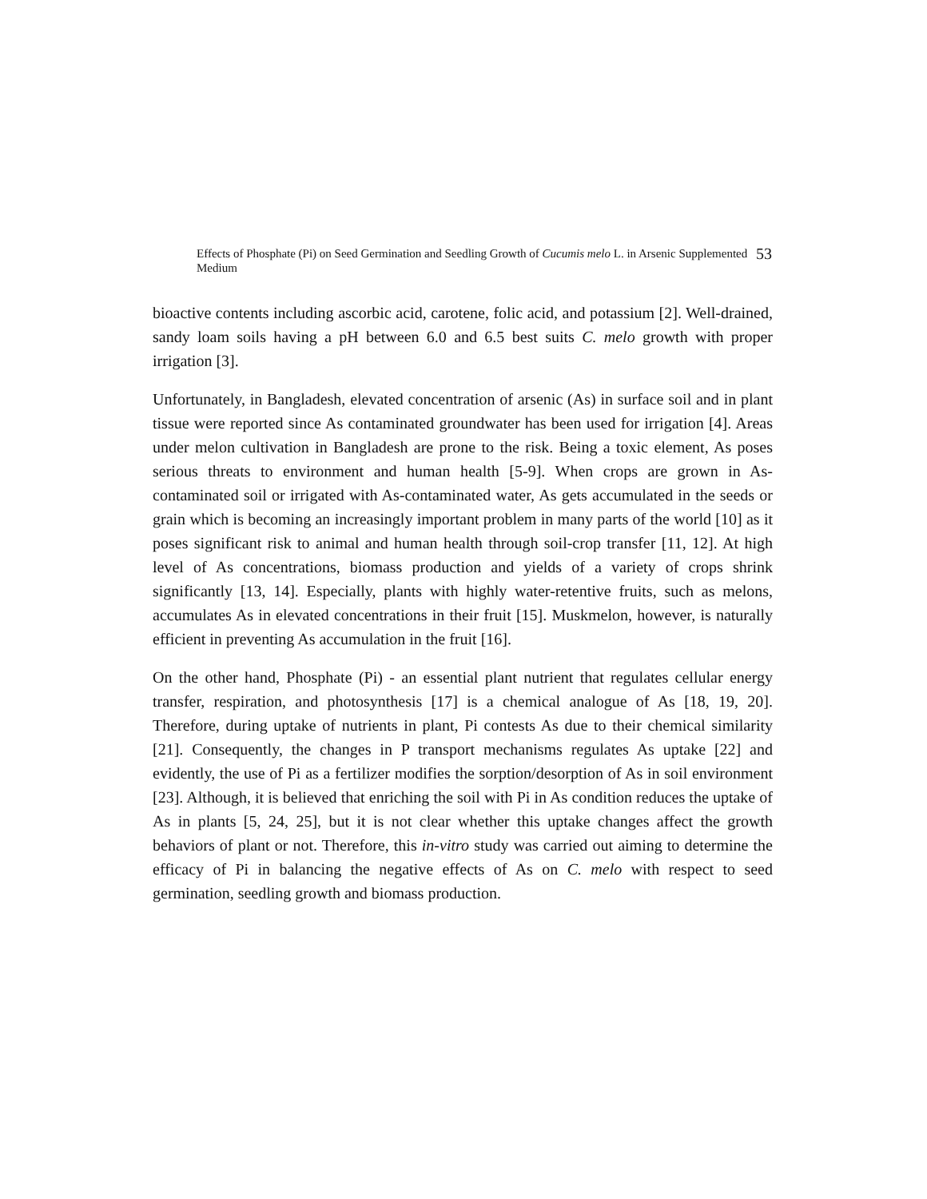Effects of Phosphate (Pi) on Seed Germination and Seedling Growth of Cucumis melo L. in Arsenic Supplemented Medium
53
bioactive contents including ascorbic acid, carotene, folic acid, and potassium [2]. Well-drained, sandy loam soils having a pH between 6.0 and 6.5 best suits C. melo growth with proper irrigation [3].
Unfortunately, in Bangladesh, elevated concentration of arsenic (As) in surface soil and in plant tissue were reported since As contaminated groundwater has been used for irrigation [4]. Areas under melon cultivation in Bangladesh are prone to the risk. Being a toxic element, As poses serious threats to environment and human health [5-9]. When crops are grown in As-contaminated soil or irrigated with As-contaminated water, As gets accumulated in the seeds or grain which is becoming an increasingly important problem in many parts of the world [10] as it poses significant risk to animal and human health through soil-crop transfer [11, 12]. At high level of As concentrations, biomass production and yields of a variety of crops shrink significantly [13, 14]. Especially, plants with highly water-retentive fruits, such as melons, accumulates As in elevated concentrations in their fruit [15]. Muskmelon, however, is naturally efficient in preventing As accumulation in the fruit [16].
On the other hand, Phosphate (Pi) - an essential plant nutrient that regulates cellular energy transfer, respiration, and photosynthesis [17] is a chemical analogue of As [18, 19, 20]. Therefore, during uptake of nutrients in plant, Pi contests As due to their chemical similarity [21]. Consequently, the changes in P transport mechanisms regulates As uptake [22] and evidently, the use of Pi as a fertilizer modifies the sorption/desorption of As in soil environment [23]. Although, it is believed that enriching the soil with Pi in As condition reduces the uptake of As in plants [5, 24, 25], but it is not clear whether this uptake changes affect the growth behaviors of plant or not. Therefore, this in-vitro study was carried out aiming to determine the efficacy of Pi in balancing the negative effects of As on C. melo with respect to seed germination, seedling growth and biomass production.